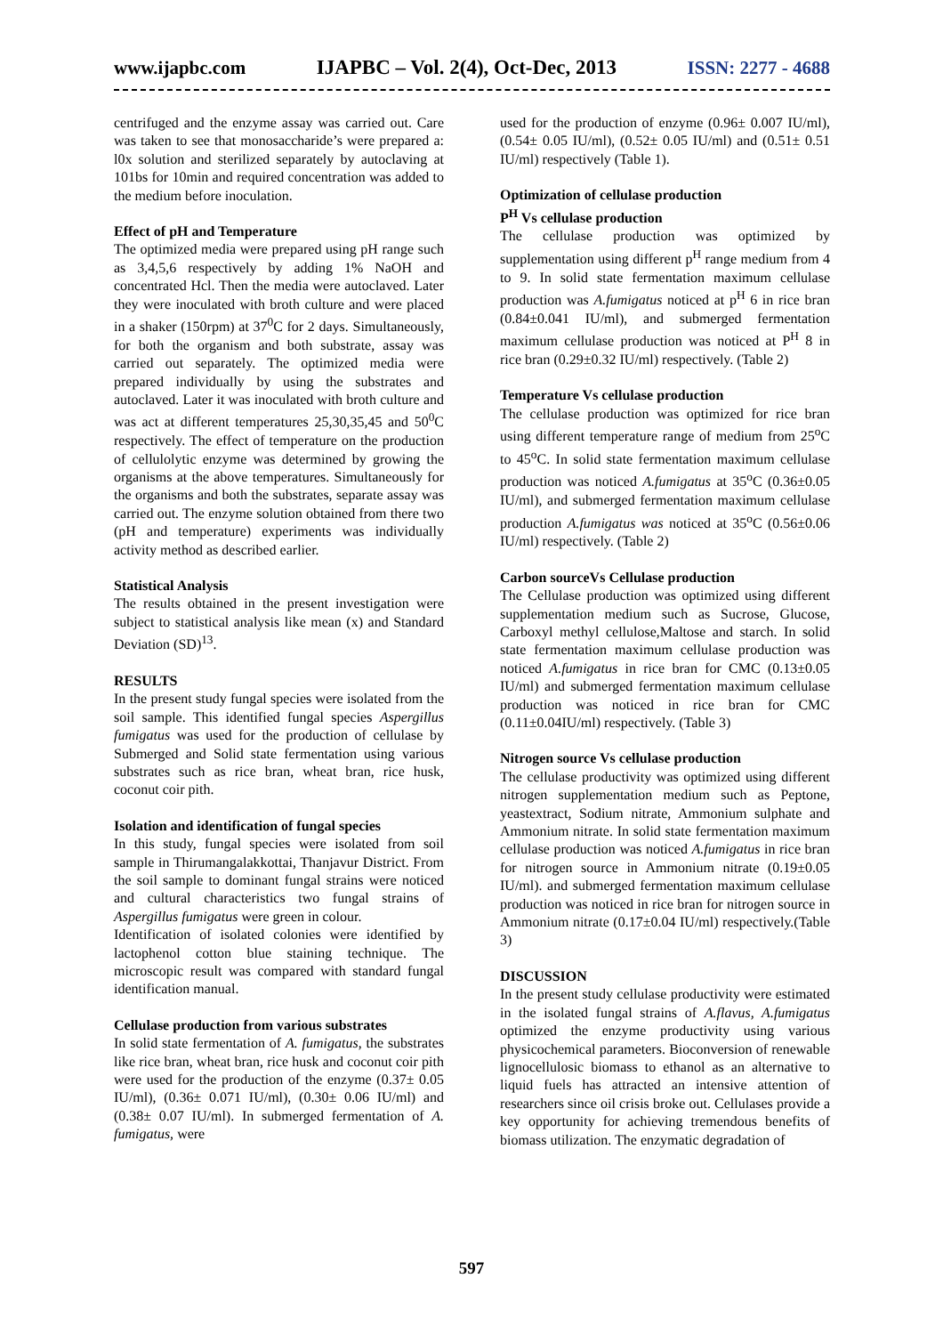www.ijapbc.com IJAPBC – Vol. 2(4), Oct-Dec, 2013 ISSN: 2277 - 4688
centrifuged and the enzyme assay was carried out. Care was taken to see that monosaccharide’s were prepared a: l0x solution and sterilized separately by autoclaving at 101bs for 10min and required concentration was added to the medium before inoculation.
Effect of pH and Temperature
The optimized media were prepared using pH range such as 3,4,5,6 respectively by adding 1% NaOH and concentrated Hcl. Then the media were autoclaved. Later they were inoculated with broth culture and were placed in a shaker (150rpm) at 37<sup>0</sup>C for 2 days. Simultaneously, for both the organism and both substrate, assay was carried out separately. The optimized media were prepared individually by using the substrates and autoclaved. Later it was inoculated with broth culture and was act at different temperatures 25,30,35,45 and 50<sup>0</sup>C respectively. The effect of temperature on the production of cellulolytic enzyme was determined by growing the organisms at the above temperatures. Simultaneously for the organisms and both the substrates, separate assay was carried out. The enzyme solution obtained from there two (pH and temperature) experiments was individually activity method as described earlier.
Statistical Analysis
The results obtained in the present investigation were subject to statistical analysis like mean (x) and Standard Deviation (SD)<sup>13</sup>.
RESULTS
In the present study fungal species were isolated from the soil sample. This identified fungal species Aspergillus fumigatus was used for the production of cellulase by Submerged and Solid state fermentation using various substrates such as rice bran, wheat bran, rice husk, coconut coir pith.
Isolation and identification of fungal species
In this study, fungal species were isolated from soil sample in Thirumangalakkottai, Thanjavur District. From the soil sample to dominant fungal strains were noticed and cultural characteristics two fungal strains of Aspergillus fumigatus were green in colour.
Identification of isolated colonies were identified by lactophenol cotton blue staining technique. The microscopic result was compared with standard fungal identification manual.
Cellulase production from various substrates
In solid state fermentation of A. fumigatus, the substrates like rice bran, wheat bran, rice husk and coconut coir pith were used for the production of the enzyme (0.37± 0.05 IU/ml), (0.36± 0.071 IU/ml), (0.30± 0.06 IU/ml) and (0.38± 0.07 IU/ml). In submerged fermentation of A. fumigatus, were
used for the production of enzyme (0.96± 0.007 IU/ml), (0.54± 0.05 IU/ml), (0.52± 0.05 IU/ml) and (0.51± 0.51 IU/ml) respectively (Table 1).
Optimization of cellulase production
P<sup>H</sup> Vs cellulase production
The cellulase production was optimized by supplementation using different p<sup>H</sup> range medium from 4 to 9. In solid state fermentation maximum cellulase production was A.fumigatus noticed at p<sup>H</sup> 6 in rice bran (0.84±0.041 IU/ml), and submerged fermentation maximum cellulase production was noticed at P<sup>H</sup> 8 in rice bran (0.29±0.32 IU/ml) respectively. (Table 2)
Temperature Vs cellulase production
The cellulase production was optimized for rice bran using different temperature range of medium from 25<sup>o</sup>C to 45<sup>o</sup>C. In solid state fermentation maximum cellulase production was noticed A.fumigatus at 35<sup>o</sup>C (0.36±0.05 IU/ml), and submerged fermentation maximum cellulase production A.fumigatus was noticed at 35<sup>o</sup>C (0.56±0.06 IU/ml) respectively. (Table 2)
Carbon sourceVs Cellulase production
The Cellulase production was optimized using different supplementation medium such as Sucrose, Glucose, Carboxyl methyl cellulose,Maltose and starch. In solid state fermentation maximum cellulase production was noticed A.fumigatus in rice bran for CMC (0.13±0.05 IU/ml) and submerged fermentation maximum cellulase production was noticed in rice bran for CMC (0.11±0.04IU/ml) respectively. (Table 3)
Nitrogen source Vs cellulase production
The cellulase productivity was optimized using different nitrogen supplementation medium such as Peptone, yeastextract, Sodium nitrate, Ammonium sulphate and Ammonium nitrate. In solid state fermentation maximum cellulase production was noticed A.fumigatus in rice bran for nitrogen source in Ammonium nitrate (0.19±0.05 IU/ml). and submerged fermentation maximum cellulase production was noticed in rice bran for nitrogen source in Ammonium nitrate (0.17±0.04 IU/ml) respectively.(Table 3)
DISCUSSION
In the present study cellulase productivity were estimated in the isolated fungal strains of A.flavus, A.fumigatus optimized the enzyme productivity using various physicochemical parameters. Bioconversion of renewable lignocellulosic biomass to ethanol as an alternative to liquid fuels has attracted an intensive attention of researchers since oil crisis broke out. Cellulases provide a key opportunity for achieving tremendous benefits of biomass utilization. The enzymatic degradation of
597